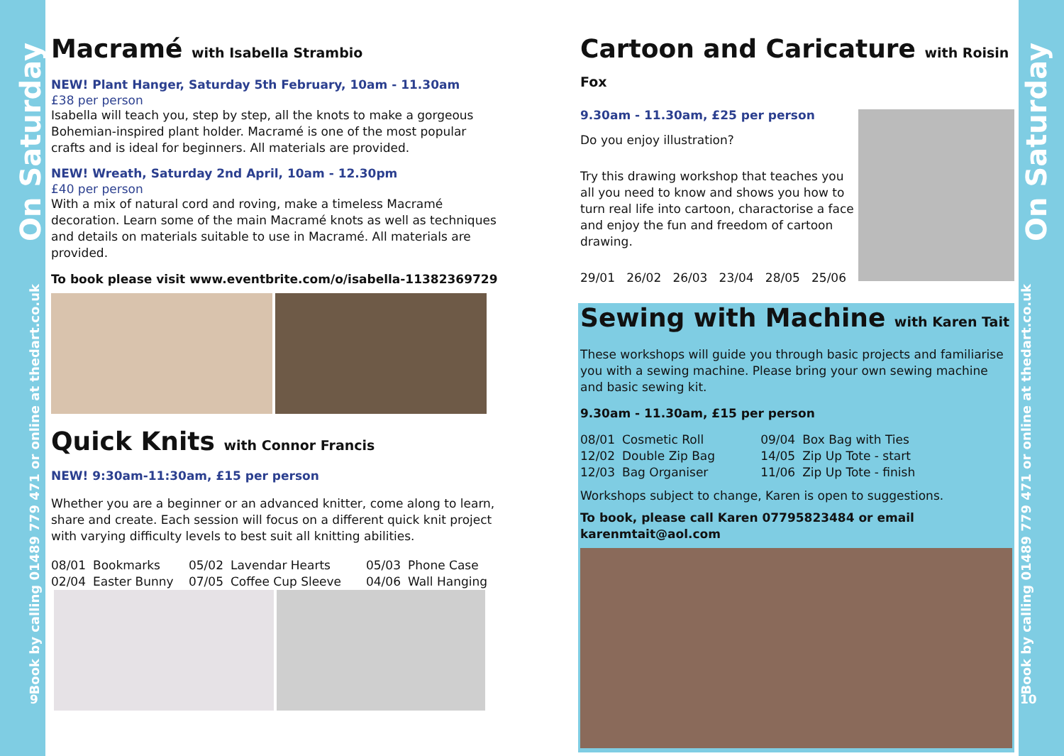On Saturday
Book by calling 01489 779 471 or online at thedart.co.uk
9
On Saturday
Book by calling 01489 779 471 or online at thedart.co.uk
10
Macramé with Isabella Strambio
NEW! Plant Hanger, Saturday 5th February, 10am - 11.30am
£38 per person
Isabella will teach you, step by step, all the knots to make a gorgeous Bohemian-inspired plant holder. Macramé is one of the most popular crafts and is ideal for beginners. All materials are provided.
NEW! Wreath, Saturday 2nd April, 10am - 12.30pm
£40 per person
With a mix of natural cord and roving, make a timeless Macramé decoration. Learn some of the main Macramé knots as well as techniques and details on materials suitable to use in Macramé. All materials are provided.
To book please visit www.eventbrite.com/o/isabella-11382369729
Quick Knits with Connor Francis
NEW! 9:30am-11:30am, £15 per person
Whether you are a beginner or an advanced knitter, come along to learn, share and create. Each session will focus on a different quick knit project with varying difficulty levels to best suit all knitting abilities.
| 08/01 | Bookmarks | 05/02 | Lavendar Hearts | 05/03 | Phone Case |
| 02/04 | Easter Bunny | 07/05 | Coffee Cup Sleeve | 04/06 | Wall Hanging |
Cartoon and Caricature with Roisin Fox
9.30am - 11.30am, £25 per person
Do you enjoy illustration?
Try this drawing workshop that teaches you all you need to know and shows you how to turn real life into cartoon, charactorise a face and enjoy the fun and freedom of cartoon drawing.
29/01 26/02 26/03 23/04 28/05 25/06
Sewing with Machine with Karen Tait
These workshops will guide you through basic projects and familiarise you with a sewing machine. Please bring your own sewing machine and basic sewing kit.
9.30am - 11.30am, £15 per person
| 08/01 | Cosmetic Roll | 09/04 | Box Bag with Ties |
| 12/02 | Double Zip Bag | 14/05 | Zip Up Tote - start |
| 12/03 | Bag Organiser | 11/06 | Zip Up Tote - finish |
Workshops subject to change, Karen is open to suggestions.
To book, please call Karen 07795823484 or email karenmtait@aol.com